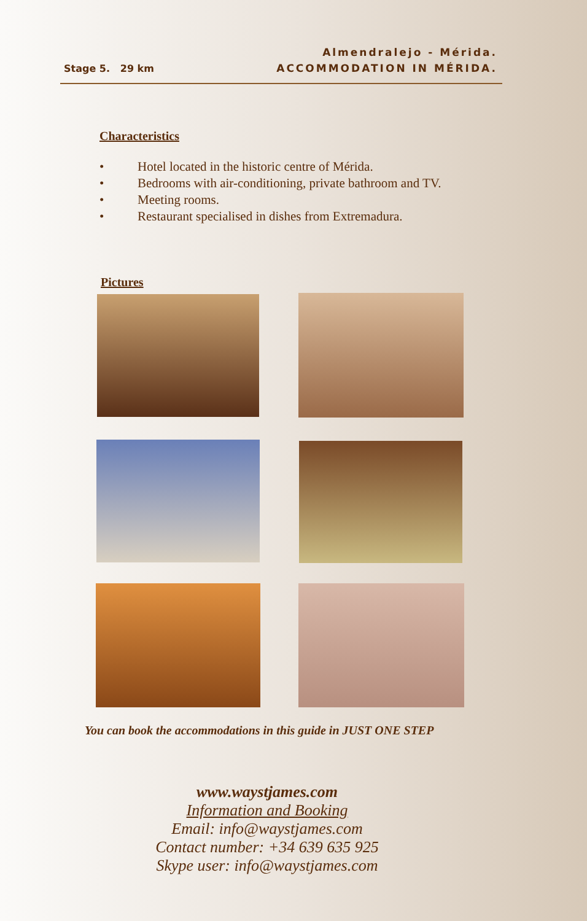Stage 5. 29 km
Almendralejo - Mérida.
ACCOMMODATION IN MÉRIDA.
Characteristics
• Hotel located in the historic centre of Mérida.
• Bedrooms with air-conditioning, private bathroom and TV.
• Meeting rooms.
• Restaurant specialised in dishes from Extremadura.
Pictures
You can book the accommodations in this guide in JUST ONE STEP
www.waystjames.com
Information and Booking
Email: info@waystjames.com
Contact number: +34 639 635 925
Skype user: info@waystjames.com